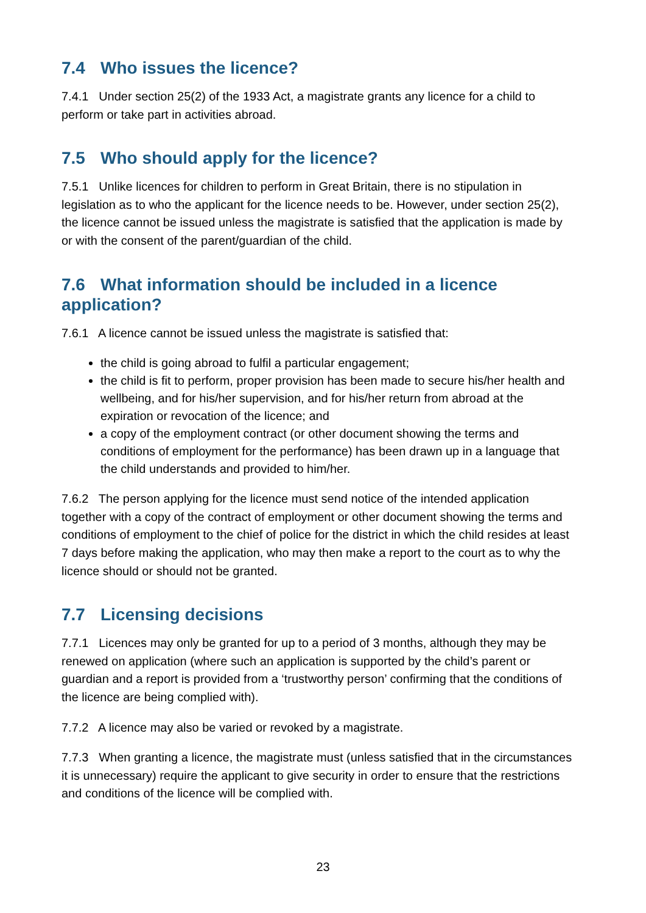7.4 Who issues the licence?
7.4.1 Under section 25(2) of the 1933 Act, a magistrate grants any licence for a child to perform or take part in activities abroad.
7.5 Who should apply for the licence?
7.5.1 Unlike licences for children to perform in Great Britain, there is no stipulation in legislation as to who the applicant for the licence needs to be. However, under section 25(2), the licence cannot be issued unless the magistrate is satisfied that the application is made by or with the consent of the parent/guardian of the child.
7.6 What information should be included in a licence application?
7.6.1 A licence cannot be issued unless the magistrate is satisfied that:
the child is going abroad to fulfil a particular engagement;
the child is fit to perform, proper provision has been made to secure his/her health and wellbeing, and for his/her supervision, and for his/her return from abroad at the expiration or revocation of the licence; and
a copy of the employment contract (or other document showing the terms and conditions of employment for the performance) has been drawn up in a language that the child understands and provided to him/her.
7.6.2 The person applying for the licence must send notice of the intended application together with a copy of the contract of employment or other document showing the terms and conditions of employment to the chief of police for the district in which the child resides at least 7 days before making the application, who may then make a report to the court as to why the licence should or should not be granted.
7.7 Licensing decisions
7.7.1 Licences may only be granted for up to a period of 3 months, although they may be renewed on application (where such an application is supported by the child’s parent or guardian and a report is provided from a ‘trustworthy person’ confirming that the conditions of the licence are being complied with).
7.7.2 A licence may also be varied or revoked by a magistrate.
7.7.3 When granting a licence, the magistrate must (unless satisfied that in the circumstances it is unnecessary) require the applicant to give security in order to ensure that the restrictions and conditions of the licence will be complied with.
23